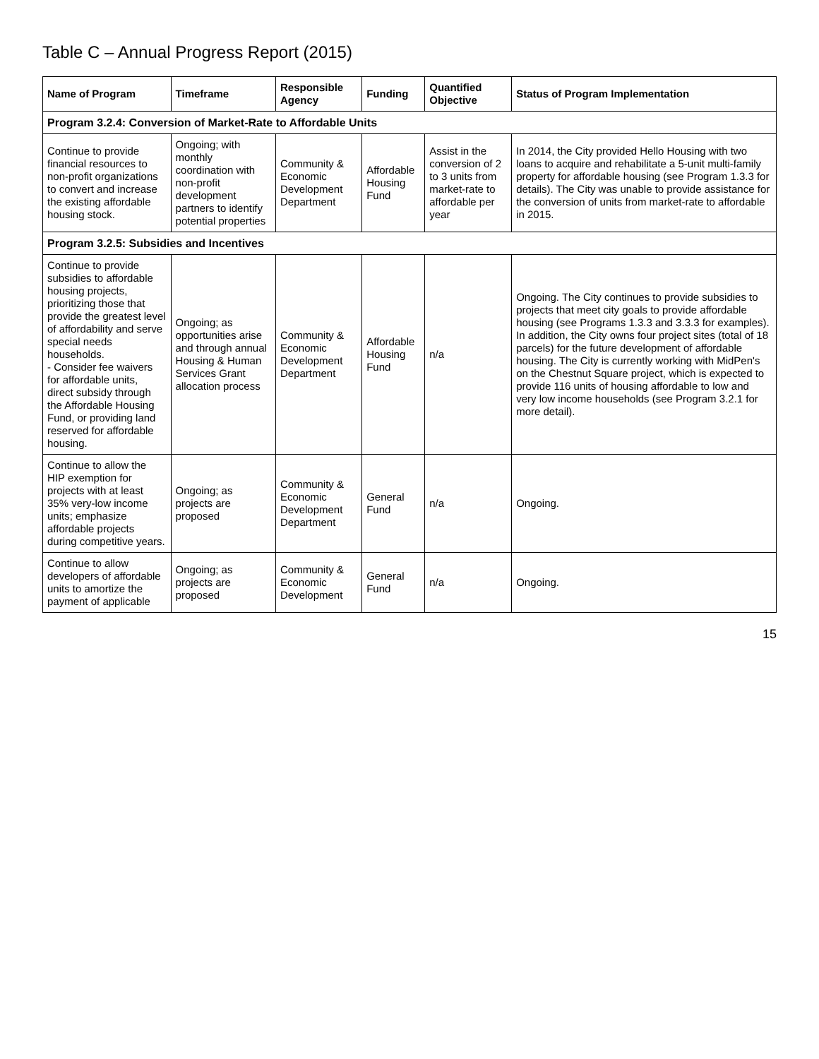Table C – Annual Progress Report (2015)
| Name of Program | Timeframe | Responsible Agency | Funding | Quantified Objective | Status of Program Implementation |
| --- | --- | --- | --- | --- | --- |
| Program 3.2.4: Conversion of Market-Rate to Affordable Units | | | | | |
| Continue to provide financial resources to non-profit organizations to convert and increase the existing affordable housing stock. | Ongoing; with monthly coordination with non-profit development partners to identify potential properties | Community & Economic Development Department | Affordable Housing Fund | Assist in the conversion of 2 to 3 units from market-rate to affordable per year | In 2014, the City provided Hello Housing with two loans to acquire and rehabilitate a 5-unit multi-family property for affordable housing (see Program 1.3.3 for details). The City was unable to provide assistance for the conversion of units from market-rate to affordable in 2015. |
| Program 3.2.5: Subsidies and Incentives | | | | | |
| Continue to provide subsidies to affordable housing projects, prioritizing those that provide the greatest level of affordability and serve special needs households. - Consider fee waivers for affordable units, direct subsidy through the Affordable Housing Fund, or providing land reserved for affordable housing. | Ongoing; as opportunities arise and through annual Housing & Human Services Grant allocation process | Community & Economic Development Department | Affordable Housing Fund | n/a | Ongoing. The City continues to provide subsidies to projects that meet city goals to provide affordable housing (see Programs 1.3.3 and 3.3.3 for examples). In addition, the City owns four project sites (total of 18 parcels) for the future development of affordable housing. The City is currently working with MidPen's on the Chestnut Square project, which is expected to provide 116 units of housing affordable to low and very low income households (see Program 3.2.1 for more detail). |
| Continue to allow the HIP exemption for projects with at least 35% very-low income units; emphasize affordable projects during competitive years. | Ongoing; as projects are proposed | Community & Economic Development Department | General Fund | n/a | Ongoing. |
| Continue to allow developers of affordable units to amortize the payment of applicable | Ongoing; as projects are proposed | Community & Economic Development | General Fund | n/a | Ongoing. |
15